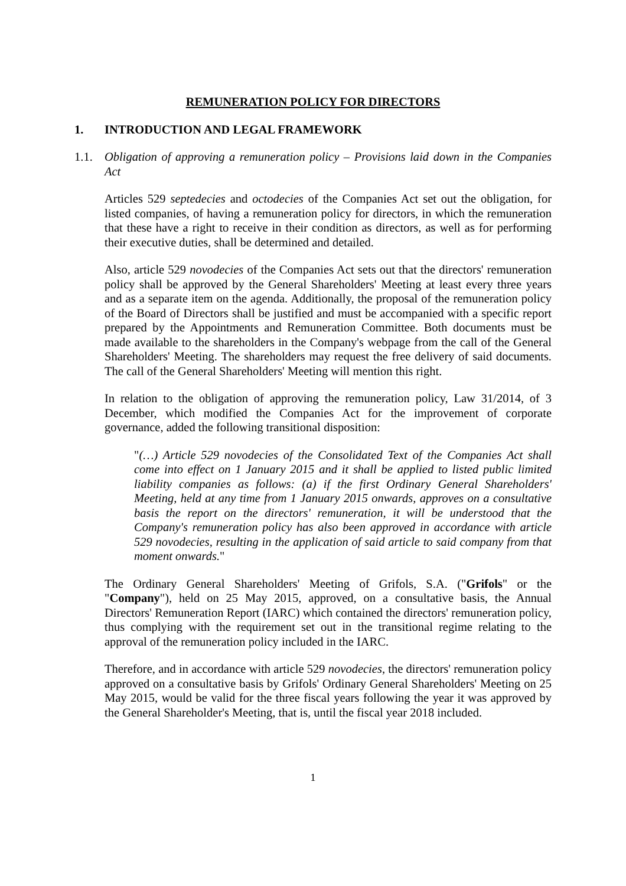REMUNERATION POLICY FOR DIRECTORS
1. INTRODUCTION AND LEGAL FRAMEWORK
1.1. Obligation of approving a remuneration policy – Provisions laid down in the Companies Act
Articles 529 septedecies and octodecies of the Companies Act set out the obligation, for listed companies, of having a remuneration policy for directors, in which the remuneration that these have a right to receive in their condition as directors, as well as for performing their executive duties, shall be determined and detailed.
Also, article 529 novodecies of the Companies Act sets out that the directors' remuneration policy shall be approved by the General Shareholders' Meeting at least every three years and as a separate item on the agenda. Additionally, the proposal of the remuneration policy of the Board of Directors shall be justified and must be accompanied with a specific report prepared by the Appointments and Remuneration Committee. Both documents must be made available to the shareholders in the Company's webpage from the call of the General Shareholders' Meeting. The shareholders may request the free delivery of said documents. The call of the General Shareholders' Meeting will mention this right.
In relation to the obligation of approving the remuneration policy, Law 31/2014, of 3 December, which modified the Companies Act for the improvement of corporate governance, added the following transitional disposition:
"(…) Article 529 novodecies of the Consolidated Text of the Companies Act shall come into effect on 1 January 2015 and it shall be applied to listed public limited liability companies as follows: (a) if the first Ordinary General Shareholders' Meeting, held at any time from 1 January 2015 onwards, approves on a consultative basis the report on the directors' remuneration, it will be understood that the Company's remuneration policy has also been approved in accordance with article 529 novodecies, resulting in the application of said article to said company from that moment onwards."
The Ordinary General Shareholders' Meeting of Grifols, S.A. ("Grifols" or the "Company"), held on 25 May 2015, approved, on a consultative basis, the Annual Directors' Remuneration Report (IARC) which contained the directors' remuneration policy, thus complying with the requirement set out in the transitional regime relating to the approval of the remuneration policy included in the IARC.
Therefore, and in accordance with article 529 novodecies, the directors' remuneration policy approved on a consultative basis by Grifols' Ordinary General Shareholders' Meeting on 25 May 2015, would be valid for the three fiscal years following the year it was approved by the General Shareholder's Meeting, that is, until the fiscal year 2018 included.
1